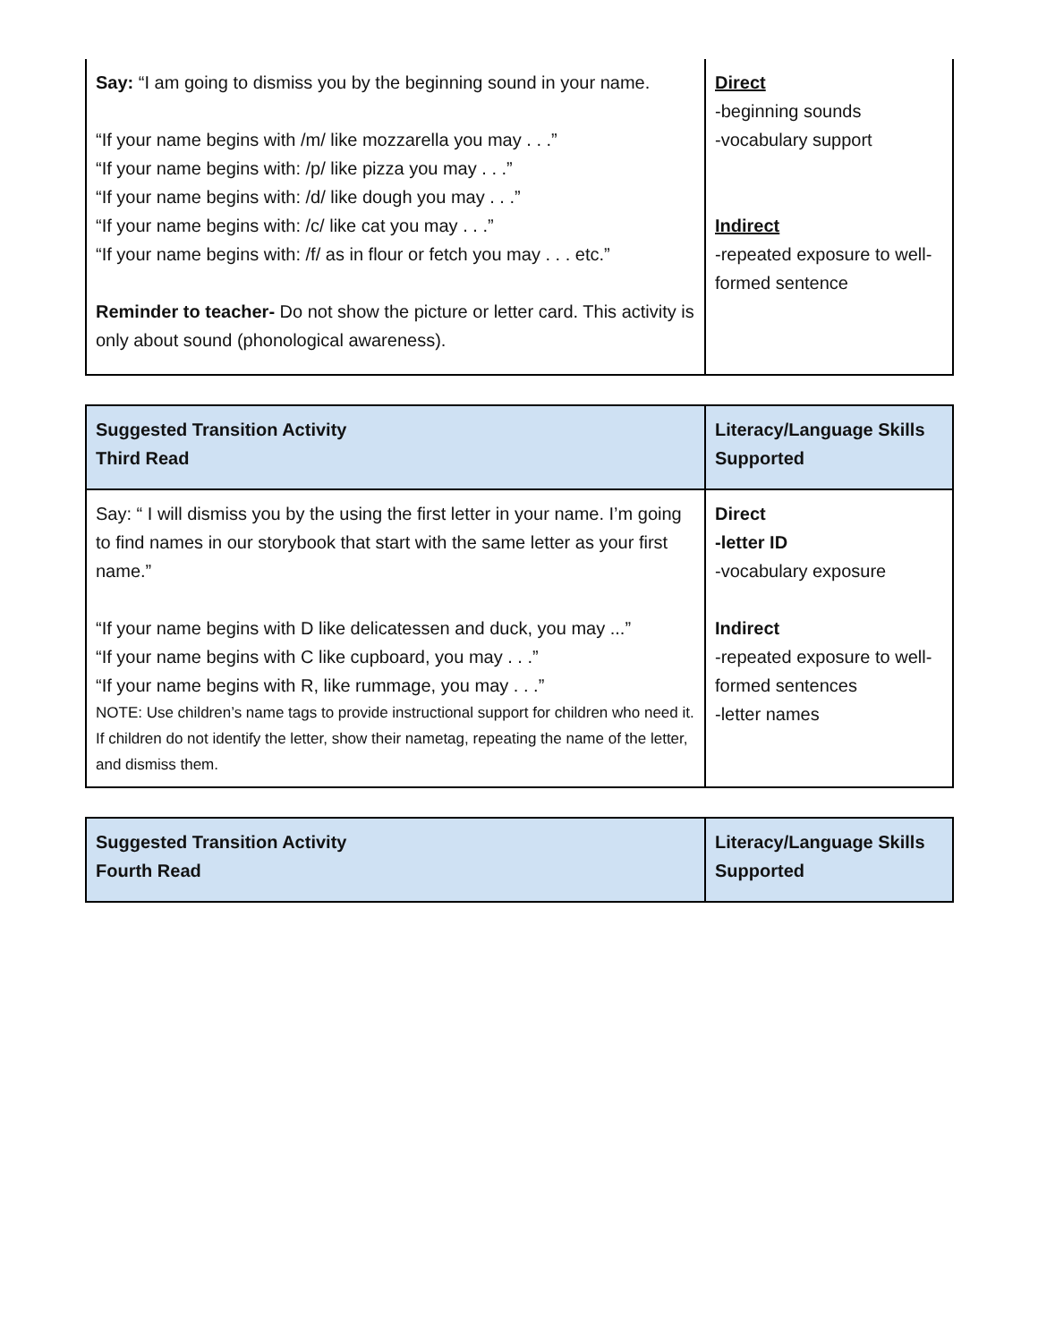| Say: “I am going to dismiss you by the beginning sound in your name. “If your name begins with /m/ like mozzarella you may . . .” “If your name begins with: /p/ like pizza you may . . .” “If your name begins with: /d/ like dough you may . . .” “If your name begins with: /c/ like cat you may . . .” “If your name begins with: /f/ as in flour or fetch you may . . . etc.” Reminder to teacher- Do not show the picture or letter card. This activity is only about sound (phonological awareness). | Direct -beginning sounds -vocabulary support Indirect -repeated exposure to well-formed sentence |
| Suggested Transition Activity Third Read | Literacy/Language Skills Supported |
| Say: “ I will dismiss you by the using the first letter in your name. I’m going to find names in our storybook that start with the same letter as your first name.” “If your name begins with D like delicatessen and duck, you may ...” “If your name begins with C like cupboard, you may . . .” “If your name begins with R, like rummage, you may . . .” NOTE: Use children’s name tags to provide instructional support for children who need it. If children do not identify the letter, show their nametag, repeating the name of the letter, and dismiss them. | Direct -letter ID -vocabulary exposure Indirect -repeated exposure to well-formed sentences -letter names |
| Suggested Transition Activity Fourth Read | Literacy/Language Skills Supported |